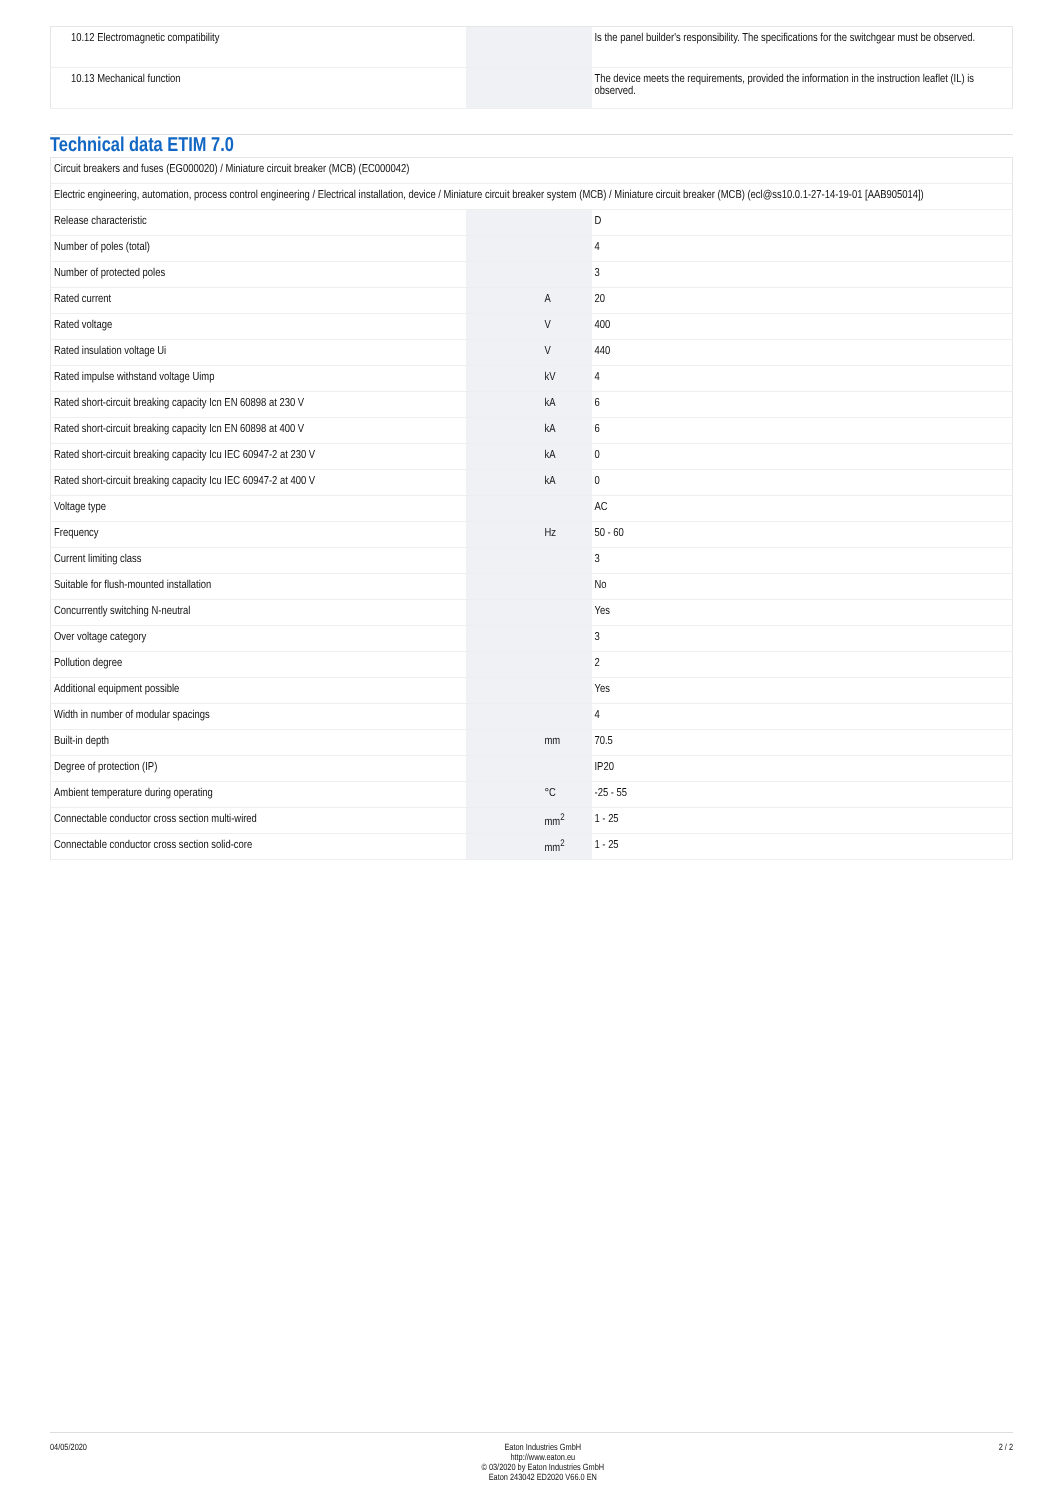| 10.12 Electromagnetic compatibility | | | Is the panel builder's responsibility. The specifications for the switchgear must be observed. |
| 10.13 Mechanical function | | | The device meets the requirements, provided the information in the instruction leaflet (IL) is observed. |
Technical data ETIM 7.0
| Circuit breakers and fuses (EG000020) / Miniature circuit breaker (MCB) (EC000042) | | | |
| Electric engineering, automation, process control engineering / Electrical installation, device / Miniature circuit breaker system (MCB) / Miniature circuit breaker (MCB) (ecl@ss10.0.1-27-14-19-01 [AAB905014]) | | | |
| Release characteristic | | | D |
| Number of poles (total) | | | 4 |
| Number of protected poles | | | 3 |
| Rated current | | A | 20 |
| Rated voltage | | V | 400 |
| Rated insulation voltage Ui | | V | 440 |
| Rated impulse withstand voltage Uimp | | kV | 4 |
| Rated short-circuit breaking capacity Icn EN 60898 at 230 V | | kA | 6 |
| Rated short-circuit breaking capacity Icn EN 60898 at 400 V | | kA | 6 |
| Rated short-circuit breaking capacity Icu IEC 60947-2 at 230 V | | kA | 0 |
| Rated short-circuit breaking capacity Icu IEC 60947-2 at 400 V | | kA | 0 |
| Voltage type | | | AC |
| Frequency | | Hz | 50 - 60 |
| Current limiting class | | | 3 |
| Suitable for flush-mounted installation | | | No |
| Concurrently switching N-neutral | | | Yes |
| Over voltage category | | | 3 |
| Pollution degree | | | 2 |
| Additional equipment possible | | | Yes |
| Width in number of modular spacings | | | 4 |
| Built-in depth | | mm | 70.5 |
| Degree of protection (IP) | | | IP20 |
| Ambient temperature during operating | | °C | -25 - 55 |
| Connectable conductor cross section multi-wired | | mm<sup>2</sup> | 1 - 25 |
| Connectable conductor cross section solid-core | | mm<sup>2</sup> | 1 - 25 |
04/05/2020 Eaton Industries GmbH
http://www.eaton.eu
© 03/2020 by Eaton Industries GmbH
Eaton 243042 ED2020 V66.0 EN
2 / 2